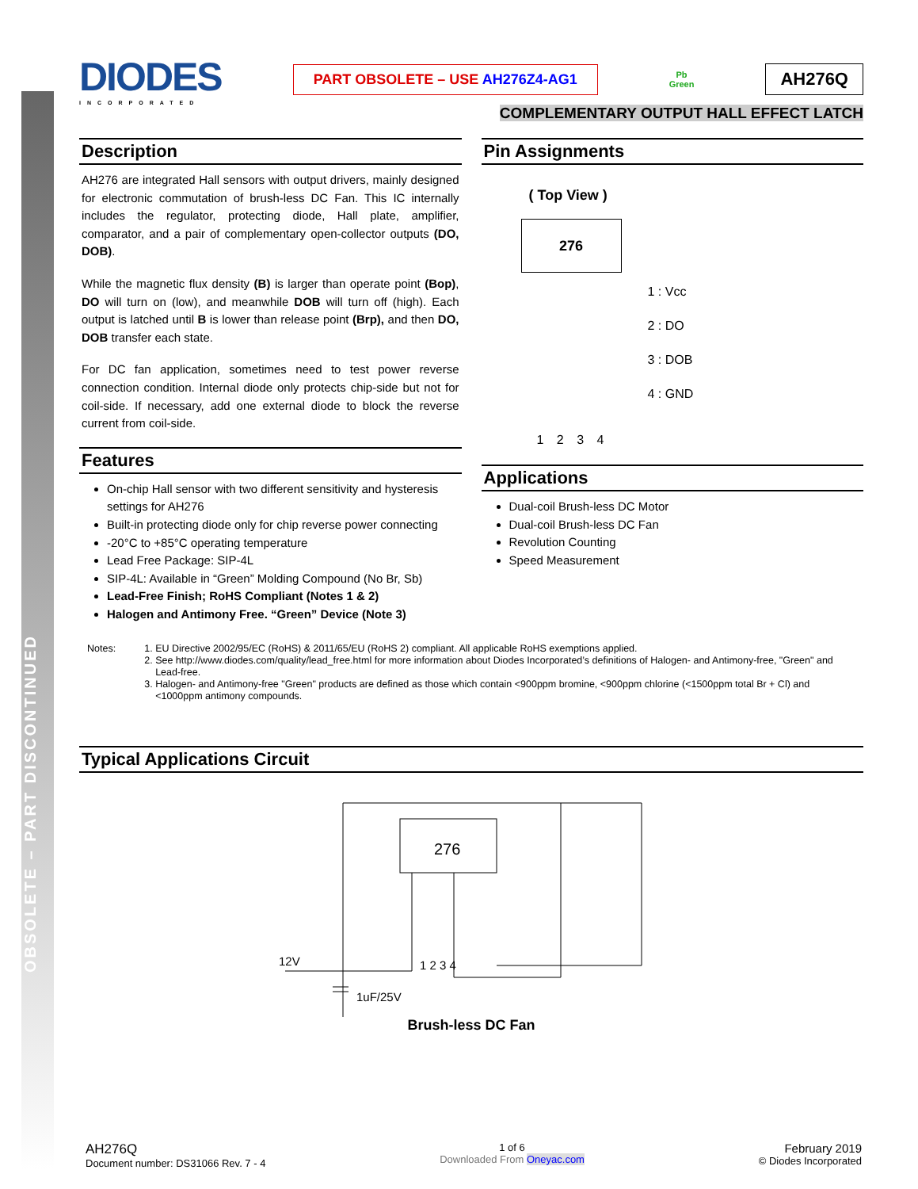OBSOLETE – PART DISCONTINUED
DIODES
INCORPORATED
PART OBSOLETE – USE AH276Z4-AG1
Pb
Green
AH276Q
COMPLEMENTARY OUTPUT HALL EFFECT LATCH
Description
AH276 are integrated Hall sensors with output drivers, mainly designed for electronic commutation of brush-less DC Fan. This IC internally includes the regulator, protecting diode, Hall plate, amplifier, comparator, and a pair of complementary open-collector outputs (DO, DOB).
While the magnetic flux density (B) is larger than operate point (Bop), DO will turn on (low), and meanwhile DOB will turn off (high). Each output is latched until B is lower than release point (Brp), and then DO, DOB transfer each state.
For DC fan application, sometimes need to test power reverse connection condition. Internal diode only protects chip-side but not for coil-side. If necessary, add one external diode to block the reverse current from coil-side.
Features
On-chip Hall sensor with two different sensitivity and hysteresis settings for AH276
Built-in protecting diode only for chip reverse power connecting
-20°C to +85°C operating temperature
Lead Free Package: SIP-4L
SIP-4L: Available in “Green” Molding Compound (No Br, Sb)
Lead-Free Finish; RoHS Compliant (Notes 1 & 2)
Halogen and Antimony Free. “Green” Device (Note 3)
Pin Assignments
( Top View )
276
1 2 3 4
1 : Vcc
2 : DO
3 : DOB
4 : GND
Applications
Dual-coil Brush-less DC Motor
Dual-coil Brush-less DC Fan
Revolution Counting
Speed Measurement
Notes: 1. EU Directive 2002/95/EC (RoHS) & 2011/65/EU (RoHS 2) compliant. All applicable RoHS exemptions applied.
2. See http://www.diodes.com/quality/lead_free.html for more information about Diodes Incorporated’s definitions of Halogen- and Antimony-free, "Green" and Lead-free.
3. Halogen- and Antimony-free "Green" products are defined as those which contain <900ppm bromine, <900ppm chlorine (<1500ppm total Br + Cl) and <1000ppm antimony compounds.
Typical Applications Circuit
276
12V
1uF/25V
1 2 3 4
Brush-less DC Fan
AH276Q
Document number: DS31066 Rev. 7 - 4
1 of 6
Downloaded From Oneyac.com
February 2019
© Diodes Incorporated